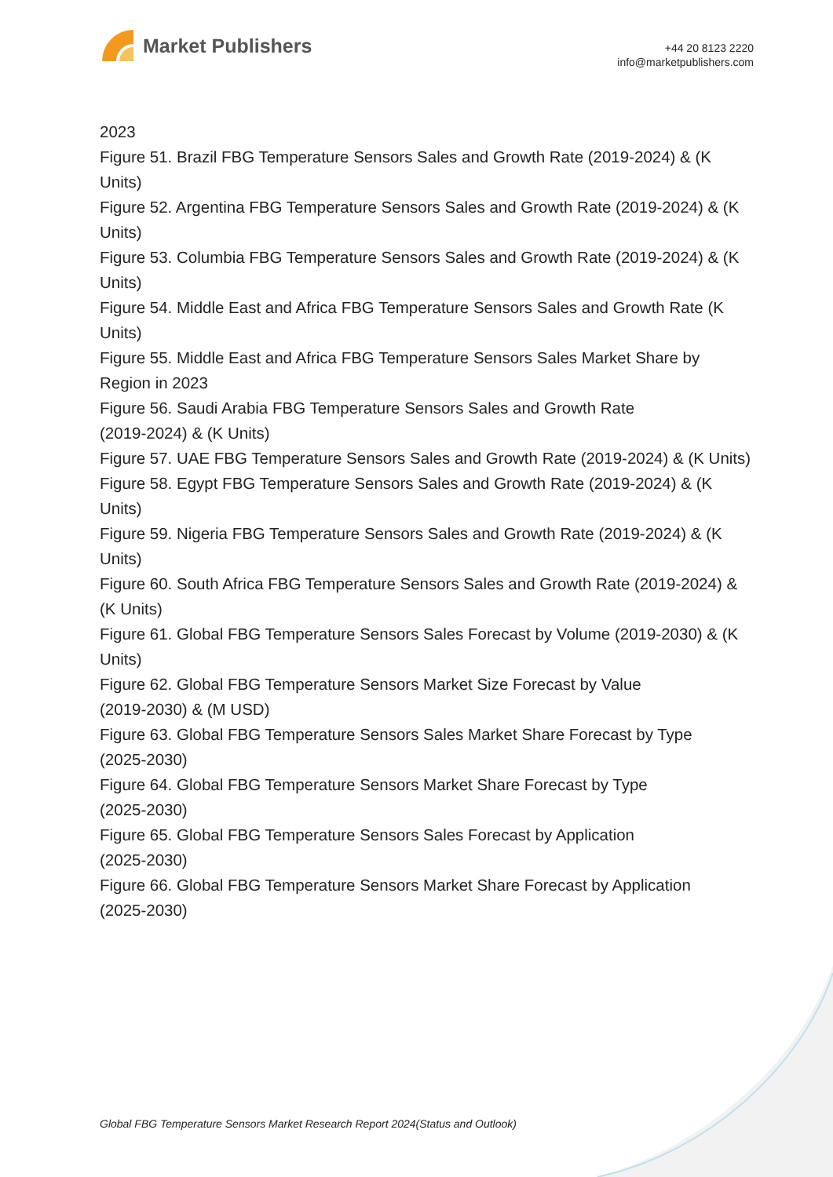Market Publishers
+44 20 8123 2220
info@marketpublishers.com
2023
Figure 51. Brazil FBG Temperature Sensors Sales and Growth Rate (2019-2024) & (K Units)
Figure 52. Argentina FBG Temperature Sensors Sales and Growth Rate (2019-2024) & (K Units)
Figure 53. Columbia FBG Temperature Sensors Sales and Growth Rate (2019-2024) & (K Units)
Figure 54. Middle East and Africa FBG Temperature Sensors Sales and Growth Rate (K Units)
Figure 55. Middle East and Africa FBG Temperature Sensors Sales Market Share by Region in 2023
Figure 56. Saudi Arabia FBG Temperature Sensors Sales and Growth Rate
(2019-2024) & (K Units)
Figure 57. UAE FBG Temperature Sensors Sales and Growth Rate (2019-2024) & (K Units)
Figure 58. Egypt FBG Temperature Sensors Sales and Growth Rate (2019-2024) & (K Units)
Figure 59. Nigeria FBG Temperature Sensors Sales and Growth Rate (2019-2024) & (K Units)
Figure 60. South Africa FBG Temperature Sensors Sales and Growth Rate (2019-2024) & (K Units)
Figure 61. Global FBG Temperature Sensors Sales Forecast by Volume (2019-2030) & (K Units)
Figure 62. Global FBG Temperature Sensors Market Size Forecast by Value
(2019-2030) & (M USD)
Figure 63. Global FBG Temperature Sensors Sales Market Share Forecast by Type
(2025-2030)
Figure 64. Global FBG Temperature Sensors Market Share Forecast by Type
(2025-2030)
Figure 65. Global FBG Temperature Sensors Sales Forecast by Application
(2025-2030)
Figure 66. Global FBG Temperature Sensors Market Share Forecast by Application
(2025-2030)
Global FBG Temperature Sensors Market Research Report 2024(Status and Outlook)